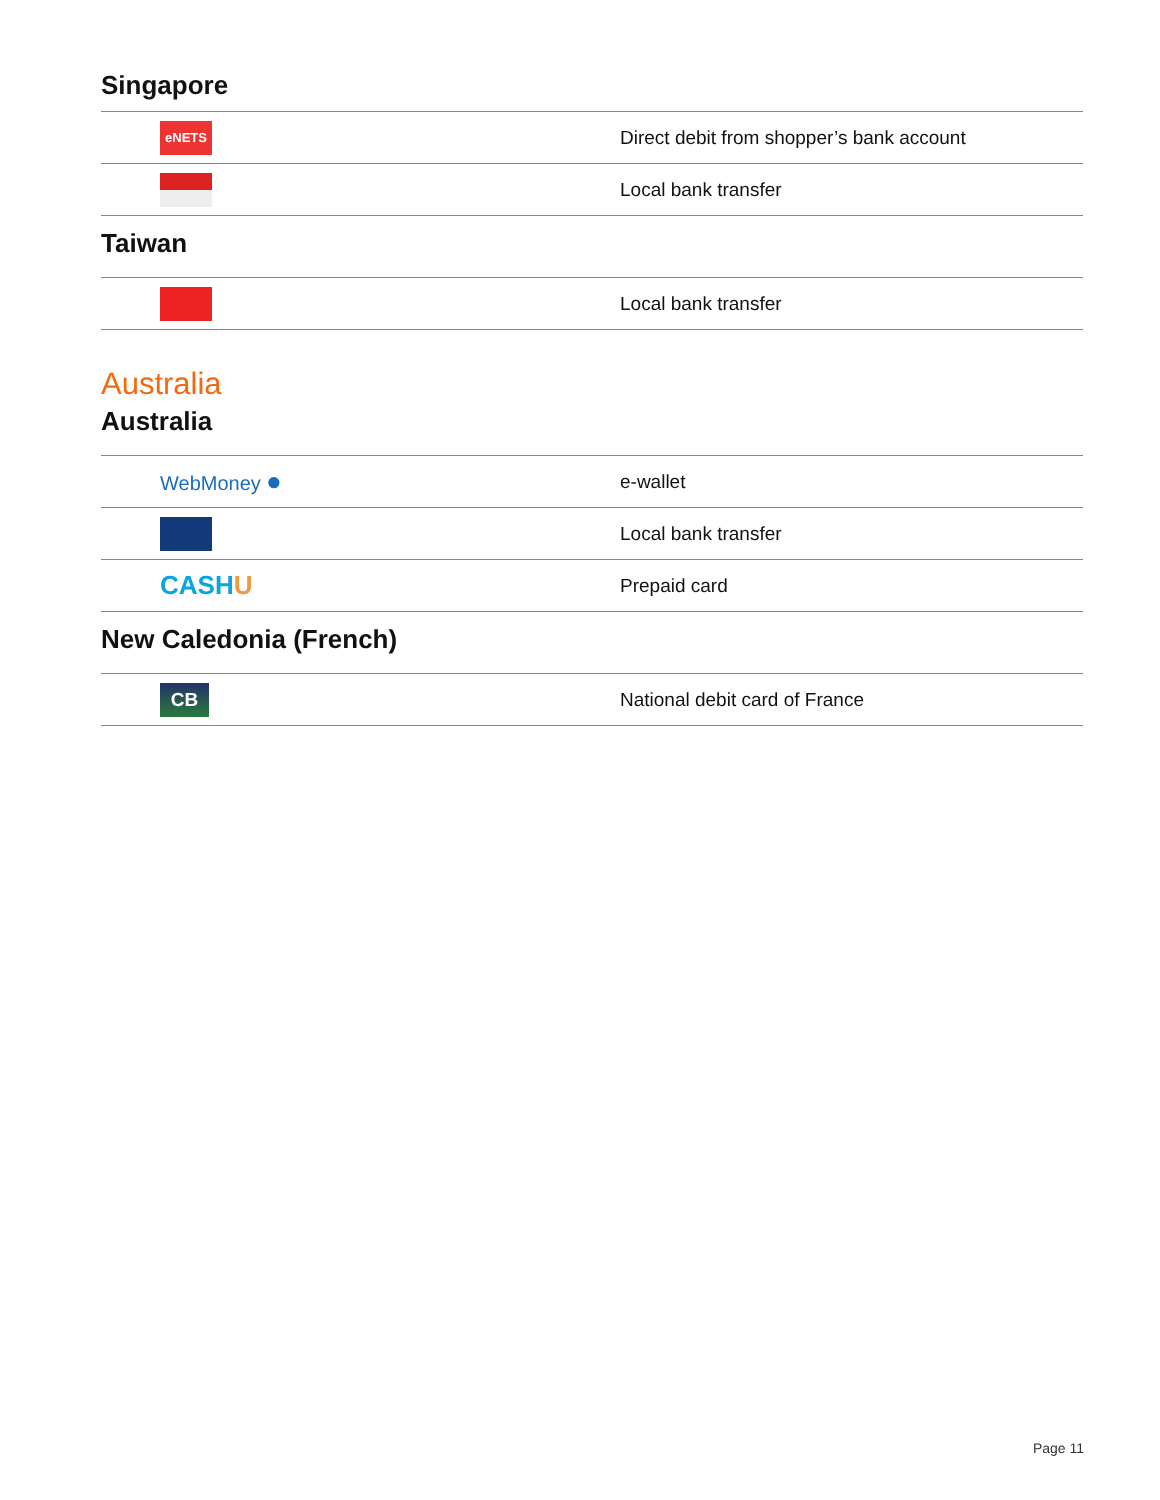Singapore
| eNETS | Direct debit from shopper’s bank account |
| | Local bank transfer |
Taiwan
| | Local bank transfer |
Australia
Australia
| WebMoney ● | e-wallet |
| | Local bank transfer |
| CASH U | Prepaid card |
New Caledonia (French)
| CB | National debit card of France |
Page 11